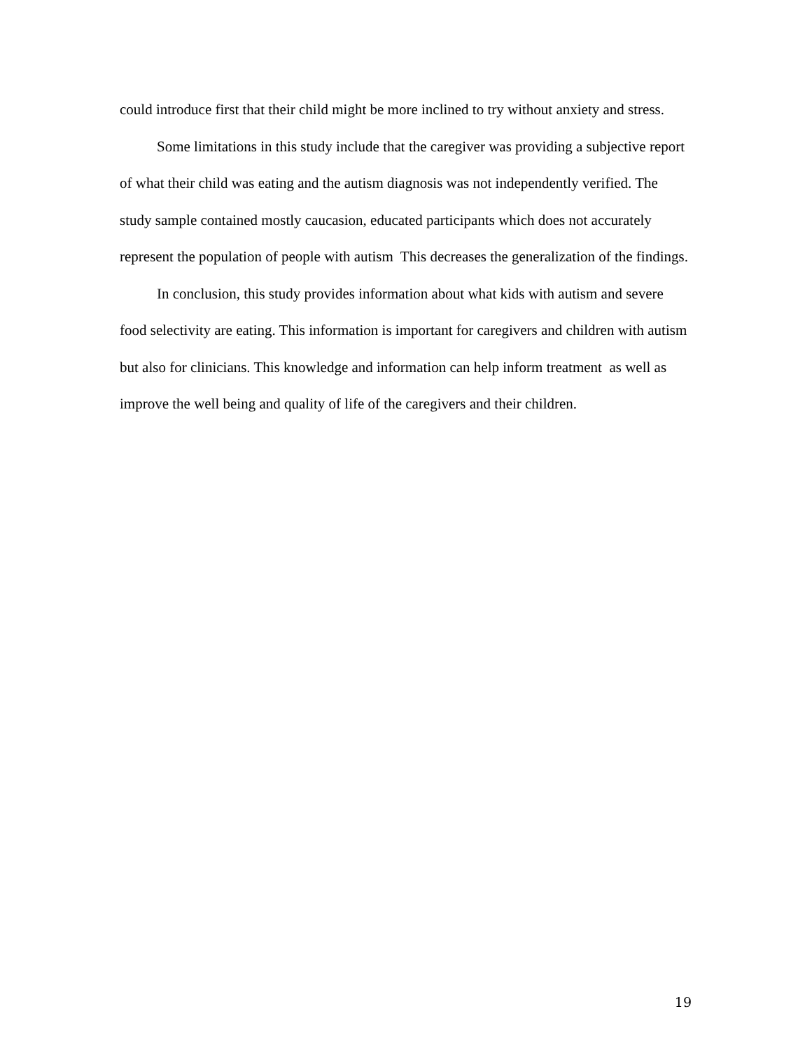could introduce first that their child might be more inclined to try without anxiety and stress.
Some limitations in this study include that the caregiver was providing a subjective report of what their child was eating and the autism diagnosis was not independently verified. The study sample contained mostly caucasion, educated participants which does not accurately represent the population of people with autism This decreases the generalization of the findings.
In conclusion, this study provides information about what kids with autism and severe food selectivity are eating. This information is important for caregivers and children with autism but also for clinicians. This knowledge and information can help inform treatment as well as improve the well being and quality of life of the caregivers and their children.
19